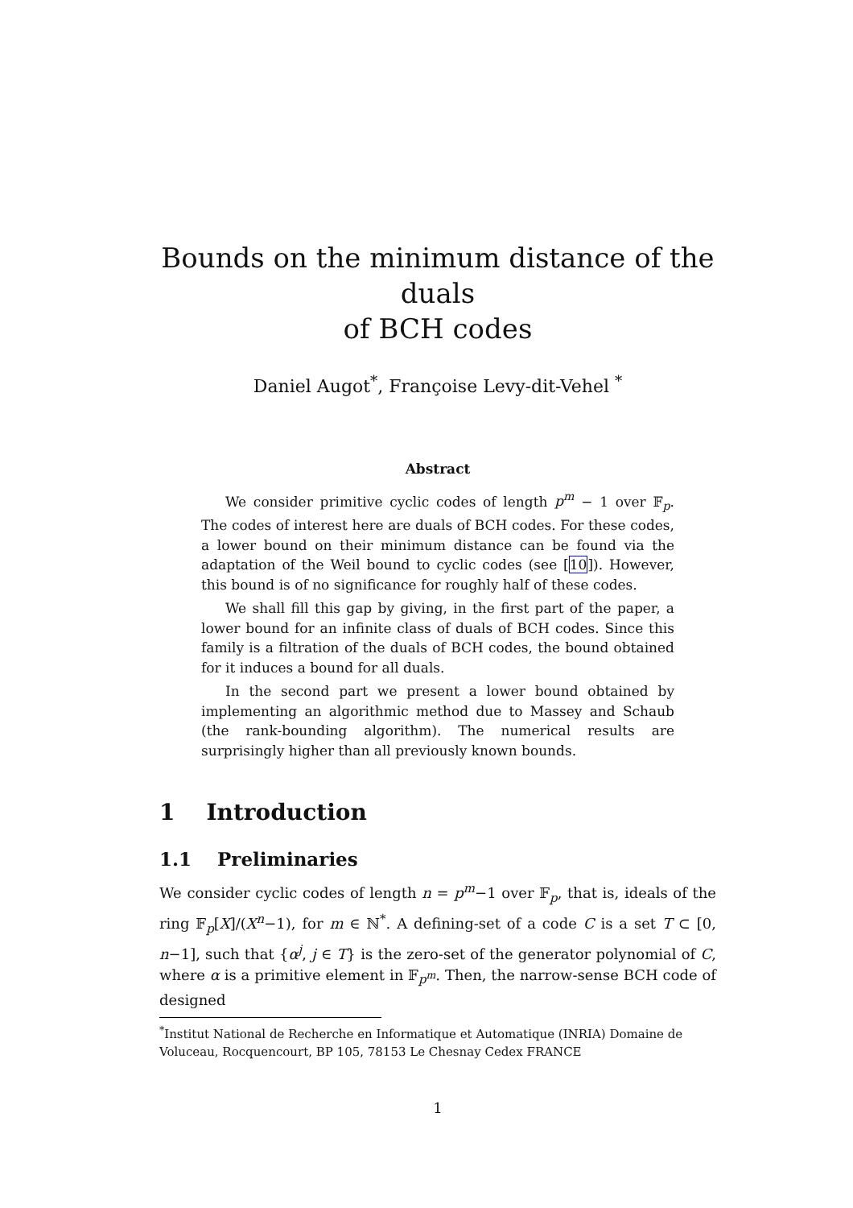Bounds on the minimum distance of the duals
of BCH codes
Daniel Augot<sup>*</sup>, Françoise Levy-dit-Vehel <sup>*</sup>
Abstract
We consider primitive cyclic codes of length p<sup>m</sup> − 1 over 𝔽<sub>p</sub>. The codes of interest here are duals of BCH codes. For these codes, a lower bound on their minimum distance can be found via the adaptation of the Weil bound to cyclic codes (see [10]). However, this bound is of no significance for roughly half of these codes.
We shall fill this gap by giving, in the first part of the paper, a lower bound for an infinite class of duals of BCH codes. Since this family is a filtration of the duals of BCH codes, the bound obtained for it induces a bound for all duals.
In the second part we present a lower bound obtained by implementing an algorithmic method due to Massey and Schaub (the rank-bounding algorithm). The numerical results are surprisingly higher than all previously known bounds.
1 Introduction
1.1 Preliminaries
We consider cyclic codes of length n = p<sup>m</sup>−1 over 𝔽<sub>p</sub>, that is, ideals of the ring 𝔽<sub>p</sub>[X]/(X<sup>n</sup>−1), for m ∈ ℕ<sup>*</sup>. A defining-set of a code C is a set T ⊂ [0, n−1], such that {α<sup>j</sup>, j ∈ T} is the zero-set of the generator polynomial of C, where α is a primitive element in 𝔽<sub>p<sup>m</sup></sub>. Then, the narrow-sense BCH code of designed
<sup>*</sup> Institut National de Recherche en Informatique et Automatique (INRIA) Domaine de Voluceau, Rocquencourt, BP 105, 78153 Le Chesnay Cedex FRANCE
1